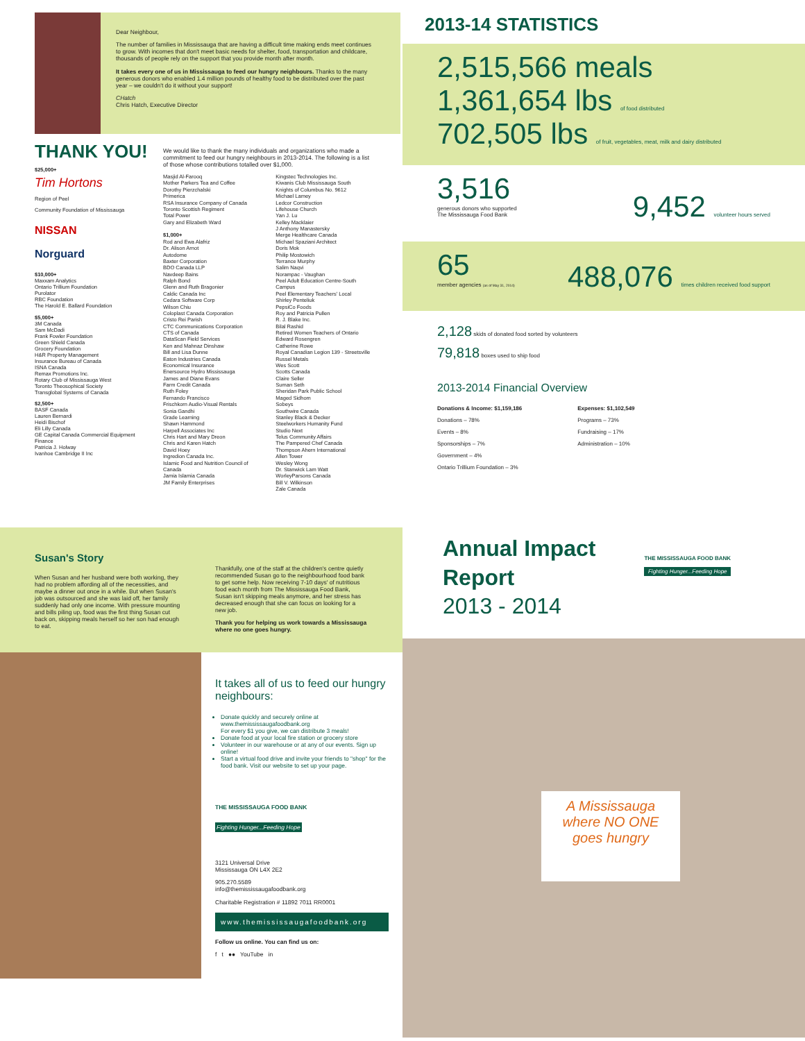Dear Neighbour,
The number of families in Mississauga that are having a difficult time making ends meet continues to grow. With incomes that don't meet basic needs for shelter, food, transportation and childcare, thousands of people rely on the support that you provide month after month.
It takes every one of us in Mississauga to feed our hungry neighbours. Thanks to the many generous donors who enabled 1.4 million pounds of healthy food to be distributed over the past year – we couldn't do it without your support!
CHatch
Chris Hatch, Executive Director
THANK YOU!
$25,000+
Tim Hortons
Region of Peel
Community Foundation of Mississauga
NISSAN
Norguard
$10,000+
Maxxam Analytics
Ontario Trillium Foundation
Purolator
RBC Foundation
The Harold E. Ballard Foundation
$5,000+
3M Canada
Sam McDadi
Frank Fowler Foundation
Green Shield Canada
Grocery Foundation
H&R Property Management
Insurance Bureau of Canada
ISNA Canada
Remax Promotions Inc.
Rotary Club of Mississauga West
Toronto Theosophical Society
Transglobal Systems of Canada
$2,500+
BASF Canada
Lauren Bernardi
Heidi Bischof
Eli Lilly Canada
GE Capital Canada Commercial Equipment Finance
Patricia J. Holway
Ivanhoe Cambridge II Inc
We would like to thank the many individuals and organizations who made a commitment to feed our hungry neighbours in 2013-2014. The following is a list of those whose contributions totalled over $1,000.
Masjid Al-Farooq
Mother Parkers Tea and Coffee
Dorothy Pierzchalski
Primerica
RSA Insurance Company of Canada
Toronto Scottish Regiment
Total Power
Gary and Elizabeth Ward
$1,000+
Rod and Ewa Alafriz
Dr. Alison Arnot
Autodome
Baxter Corporation
BDO Canada LLP
Navdeep Bains
Ralph Bond
Glenn and Ruth Bragonier
Caldic Canada Inc
Cedara Software Corp
Wilson Chiu
Coloplast Canada Corporation
Cristo Rei Parish
CTC Communications Corporation
CTS of Canada
DataScan Field Services
Ken and Mahnaz Dinshaw
Bill and Lisa Dunne
Eaton Industries Canada
Economical Insurance
Enersource Hydro Mississauga
James and Diane Evans
Farm Credit Canada
Ruth Foley
Fernando Francisco
Frischkorn Audio-Visual Rentals
Sonia Gandhi
Grade Learning
Shawn Hammond
Harpell Associates Inc
Chris Hart and Mary Dreon
Chris and Karen Hatch
David Hoey
Ingredion Canada Inc.
Islamic Food and Nutrition Council of Canada
Jamia Islamia Canada
JM Family Enterprises
Kingstec Technologies Inc.
Kiwanis Club Mississauga South
Knights of Columbus No. 9612
Michael Lamey
Ledcor Construction
Lifehouse Church
Yan J. Lu
Kelley Macklaier
J Anthony Manastersky
Merge Healthcare Canada
Michael Spaziani Architect
Doris Mok
Philip Mostowich
Terrance Murphy
Salim Naqvi
Norampac - Vaughan
Peel Adult Education Centre-South Campus
Peel Elementary Teachers' Local
Shirley Penteliuk
PepsiCo Foods
Roy and Patricia Pullen
R. J. Blake Inc.
Bilal Rashid
Retired Women Teachers of Ontario
Edward Rosengren
Catherine Rowe
Royal Canadian Legion 139 - Streetsville
Russel Metals
Wes Scott
Scotts Canada
Claire Seller
Suman Seth
Sheridan Park Public School
Maged Sidhom
Sobeys
Southwire Canada
Stanley Black & Decker
Steelworkers Humanity Fund
Studio Next
Telus Community Affairs
The Pampered Chef Canada
Thompson Ahern International
Allen Tower
Wesley Wong
Dr. Stanwick Lam Watt
WorleyParsons Canada
Bill V. Wilkinson
Zale Canada
2013-14 STATISTICS
2,515,566 meals
1,361,654 lbs of food distributed
702,505 lbs of fruit, vegetables, meat, milk and dairy distributed
3,516
generous donors who supported
The Mississauga Food Bank
9,452 volunteer hours served
65
member agencies (as of May 31, 2014)
488,076 times children received food support
2,128 skids of donated food sorted by volunteers
79,818 boxes used to ship food
2013-2014 Financial Overview
Donations & Income: $1,159,186
Donations – 78%
Events – 8%
Sponsorships – 7%
Government – 4%
Ontario Trillium Foundation – 3%
Expenses: $1,102,549
Programs – 73%
Fundraising – 17%
Administration – 10%
Susan's Story
When Susan and her husband were both working, they had no problem affording all of the necessities, and maybe a dinner out once in a while. But when Susan's job was outsourced and she was laid off, her family suddenly had only one income. With pressure mounting and bills piling up, food was the first thing Susan cut back on, skipping meals herself so her son had enough to eat.
Thankfully, one of the staff at the children's centre quietly recommended Susan go to the neighbourhood food bank to get some help. Now receiving 7-10 days' of nutritious food each month from The Mississauga Food Bank, Susan isn't skipping meals anymore, and her stress has decreased enough that she can focus on looking for a new job.
Thank you for helping us work towards a Mississauga where no one goes hungry.
It takes all of us to feed our hungry neighbours:
Donate quickly and securely online at www.themississaugafoodbank.org
For every $1 you give, we can distribute 3 meals!
Donate food at your local fire station or grocery store
Volunteer in our warehouse or at any of our events. Sign up online!
Start a virtual food drive and invite your friends to "shop" for the food bank. Visit our website to set up your page.
THE MISSISSAUGA FOOD BANK
Fighting Hunger...Feeding Hope
3121 Universal Drive
Mississauga ON L4X 2E2
905.270.5589
info@themississaugafoodbank.org
Charitable Registration # 11892 7011 RR0001
www.themississaugafoodbank.org
Follow us online. You can find us on:
f t ●● YouTube in
Annual Impact
Report
2013 - 2014
THE MISSISSAUGA FOOD BANK
Fighting Hunger...Feeding Hope
A Mississauga where NO ONE goes hungry